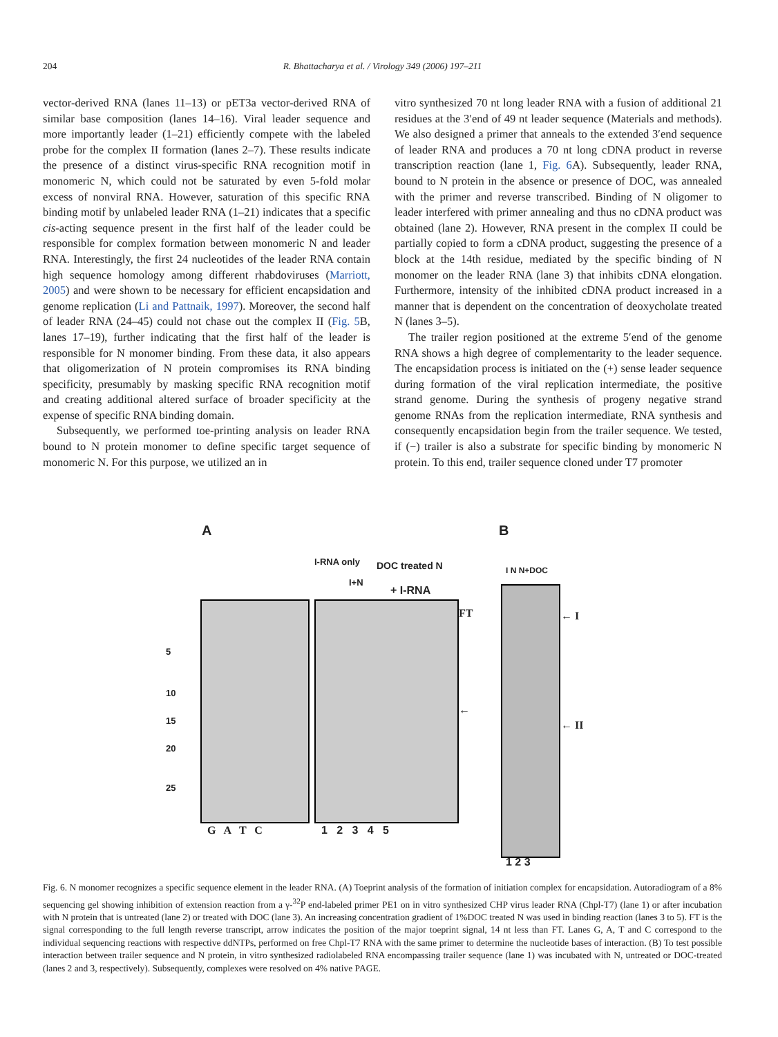204
R. Bhattacharya et al. / Virology 349 (2006) 197–211
vector-derived RNA (lanes 11–13) or pET3a vector-derived RNA of similar base composition (lanes 14–16). Viral leader sequence and more importantly leader (1–21) efficiently compete with the labeled probe for the complex II formation (lanes 2–7). These results indicate the presence of a distinct virus-specific RNA recognition motif in monomeric N, which could not be saturated by even 5-fold molar excess of nonviral RNA. However, saturation of this specific RNA binding motif by unlabeled leader RNA (1–21) indicates that a specific cis-acting sequence present in the first half of the leader could be responsible for complex formation between monomeric N and leader RNA. Interestingly, the first 24 nucleotides of the leader RNA contain high sequence homology among different rhabdoviruses (Marriott, 2005) and were shown to be necessary for efficient encapsidation and genome replication (Li and Pattnaik, 1997). Moreover, the second half of leader RNA (24–45) could not chase out the complex II (Fig. 5 B, lanes 17–19), further indicating that the first half of the leader is responsible for N monomer binding. From these data, it also appears that oligomerization of N protein compromises its RNA binding specificity, presumably by masking specific RNA recognition motif and creating additional altered surface of broader specificity at the expense of specific RNA binding domain.
Subsequently, we performed toe-printing analysis on leader RNA bound to N protein monomer to define specific target sequence of monomeric N. For this purpose, we utilized an in
vitro synthesized 70 nt long leader RNA with a fusion of additional 21 residues at the 3′end of 49 nt leader sequence (Materials and methods). We also designed a primer that anneals to the extended 3′end sequence of leader RNA and produces a 70 nt long cDNA product in reverse transcription reaction (lane 1, Fig. 6 A). Subsequently, leader RNA, bound to N protein in the absence or presence of DOC, was annealed with the primer and reverse transcribed. Binding of N oligomer to leader interfered with primer annealing and thus no cDNA product was obtained (lane 2). However, RNA present in the complex II could be partially copied to form a cDNA product, suggesting the presence of a block at the 14th residue, mediated by the specific binding of N monomer on the leader RNA (lane 3) that inhibits cDNA elongation. Furthermore, intensity of the inhibited cDNA product increased in a manner that is dependent on the concentration of deoxycholate treated N (lanes 3–5).
The trailer region positioned at the extreme 5′end of the genome RNA shows a high degree of complementarity to the leader sequence. The encapsidation process is initiated on the (+) sense leader sequence during formation of the viral replication intermediate, the positive strand genome. During the synthesis of progeny negative strand genome RNAs from the replication intermediate, RNA synthesis and consequently encapsidation begin from the trailer sequence. We tested, if (−) trailer is also a substrate for specific binding by monomeric N protein. To this end, trailer sequence cloned under T7 promoter
A B
I-RNA only
I+N
DOC treated N
+ I-RNA
I N N+DOC
5
10
15
20
25
FT
←
← I
← II
G A T C 1 2 3 4 5
1 2 3
Fig. 6. N monomer recognizes a specific sequence element in the leader RNA. (A) Toeprint analysis of the formation of initiation complex for encapsidation. Autoradiogram of a 8% sequencing gel showing inhibition of extension reaction from a γ-<sup>32</sup>P end-labeled primer PE1 on in vitro synthesized CHP virus leader RNA (Chpl-T7) (lane 1) or after incubation with N protein that is untreated (lane 2) or treated with DOC (lane 3). An increasing concentration gradient of 1%DOC treated N was used in binding reaction (lanes 3 to 5). FT is the signal corresponding to the full length reverse transcript, arrow indicates the position of the major toeprint signal, 14 nt less than FT. Lanes G, A, T and C correspond to the individual sequencing reactions with respective ddNTPs, performed on free Chpl-T7 RNA with the same primer to determine the nucleotide bases of interaction. (B) To test possible interaction between trailer sequence and N protein, in vitro synthesized radiolabeled RNA encompassing trailer sequence (lane 1) was incubated with N, untreated or DOC-treated (lanes 2 and 3, respectively). Subsequently, complexes were resolved on 4% native PAGE.